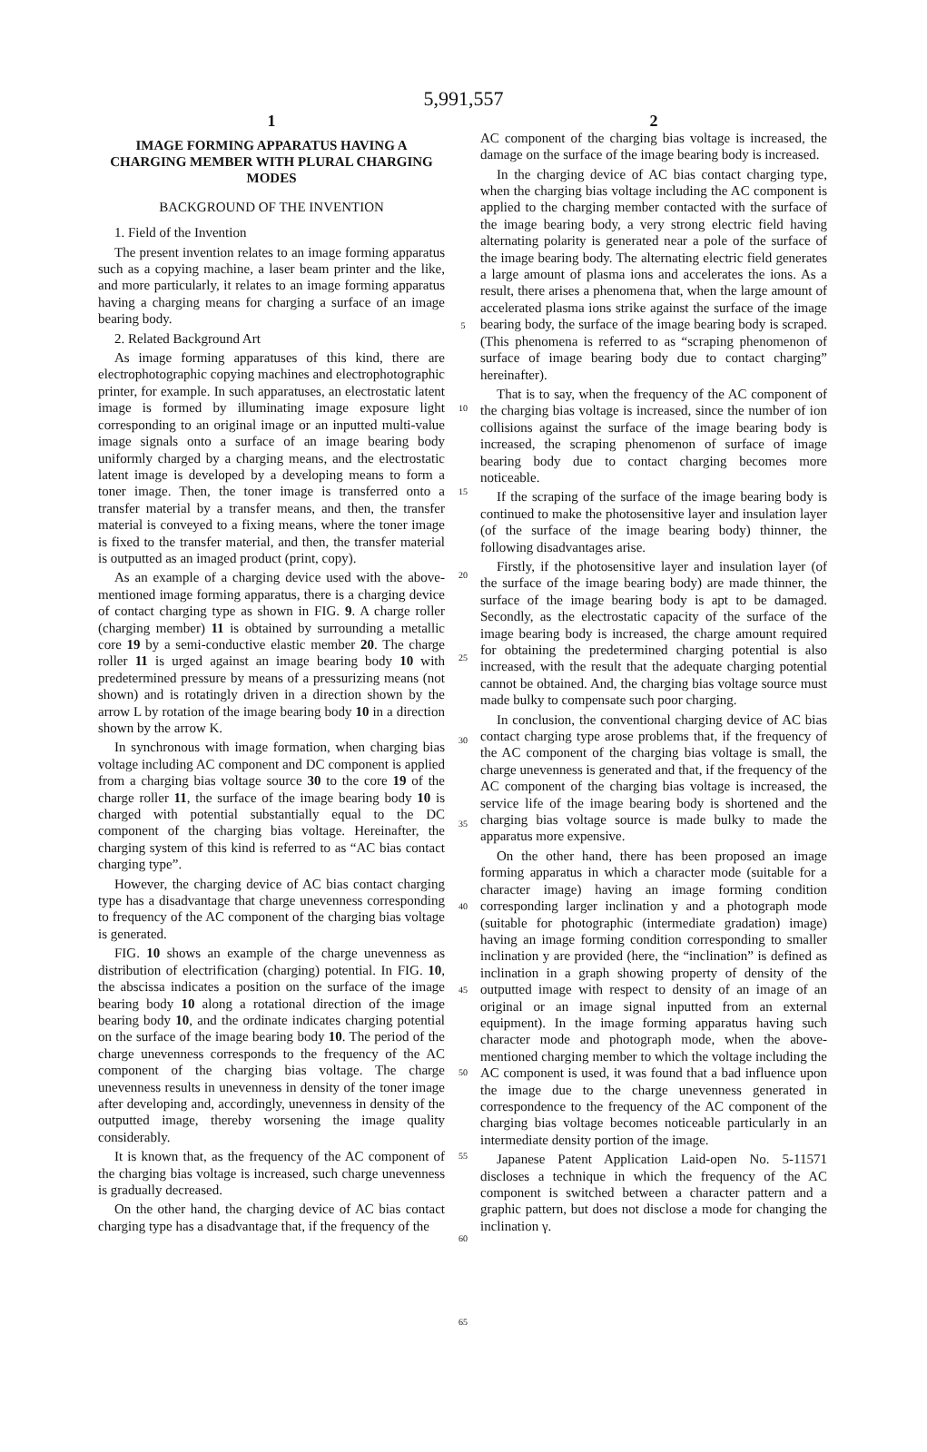5,991,557
1
IMAGE FORMING APPARATUS HAVING A CHARGING MEMBER WITH PLURAL CHARGING MODES
BACKGROUND OF THE INVENTION
1. Field of the Invention
The present invention relates to an image forming apparatus such as a copying machine, a laser beam printer and the like, and more particularly, it relates to an image forming apparatus having a charging means for charging a surface of an image bearing body.
2. Related Background Art
As image forming apparatuses of this kind, there are electrophotographic copying machines and electrophotographic printer, for example. In such apparatuses, an electrostatic latent image is formed by illuminating image exposure light corresponding to an original image or an inputted multi-value image signals onto a surface of an image bearing body uniformly charged by a charging means, and the electrostatic latent image is developed by a developing means to form a toner image. Then, the toner image is transferred onto a transfer material by a transfer means, and then, the transfer material is conveyed to a fixing means, where the toner image is fixed to the transfer material, and then, the transfer material is outputted as an imaged product (print, copy).
As an example of a charging device used with the above-mentioned image forming apparatus, there is a charging device of contact charging type as shown in FIG. 9. A charge roller (charging member) 11 is obtained by surrounding a metallic core 19 by a semi-conductive elastic member 20. The charge roller 11 is urged against an image bearing body 10 with predetermined pressure by means of a pressurizing means (not shown) and is rotatingly driven in a direction shown by the arrow L by rotation of the image bearing body 10 in a direction shown by the arrow K.
In synchronous with image formation, when charging bias voltage including AC component and DC component is applied from a charging bias voltage source 30 to the core 19 of the charge roller 11, the surface of the image bearing body 10 is charged with potential substantially equal to the DC component of the charging bias voltage. Hereinafter, the charging system of this kind is referred to as “AC bias contact charging type”.
However, the charging device of AC bias contact charging type has a disadvantage that charge unevenness corresponding to frequency of the AC component of the charging bias voltage is generated.
FIG. 10 shows an example of the charge unevenness as distribution of electrification (charging) potential. In FIG. 10, the abscissa indicates a position on the surface of the image bearing body 10 along a rotational direction of the image bearing body 10, and the ordinate indicates charging potential on the surface of the image bearing body 10. The period of the charge unevenness corresponds to the frequency of the AC component of the charging bias voltage. The charge unevenness results in unevenness in density of the toner image after developing and, accordingly, unevenness in density of the outputted image, thereby worsening the image quality considerably.
It is known that, as the frequency of the AC component of the charging bias voltage is increased, such charge unevenness is gradually decreased.
On the other hand, the charging device of AC bias contact charging type has a disadvantage that, if the frequency of the
5
10
15
20
25
30
35
40
45
50
55
60
65
2
AC component of the charging bias voltage is increased, the damage on the surface of the image bearing body is increased.
In the charging device of AC bias contact charging type, when the charging bias voltage including the AC component is applied to the charging member contacted with the surface of the image bearing body, a very strong electric field having alternating polarity is generated near a pole of the surface of the image bearing body. The alternating electric field generates a large amount of plasma ions and accelerates the ions. As a result, there arises a phenomena that, when the large amount of accelerated plasma ions strike against the surface of the image bearing body, the surface of the image bearing body is scraped. (This phenomena is referred to as “scraping phenomenon of surface of image bearing body due to contact charging” hereinafter).
That is to say, when the frequency of the AC component of the charging bias voltage is increased, since the number of ion collisions against the surface of the image bearing body is increased, the scraping phenomenon of surface of image bearing body due to contact charging becomes more noticeable.
If the scraping of the surface of the image bearing body is continued to make the photosensitive layer and insulation layer (of the surface of the image bearing body) thinner, the following disadvantages arise.
Firstly, if the photosensitive layer and insulation layer (of the surface of the image bearing body) are made thinner, the surface of the image bearing body is apt to be damaged. Secondly, as the electrostatic capacity of the surface of the image bearing body is increased, the charge amount required for obtaining the predetermined charging potential is also increased, with the result that the adequate charging potential cannot be obtained. And, the charging bias voltage source must made bulky to compensate such poor charging.
In conclusion, the conventional charging device of AC bias contact charging type arose problems that, if the frequency of the AC component of the charging bias voltage is small, the charge unevenness is generated and that, if the frequency of the AC component of the charging bias voltage is increased, the service life of the image bearing body is shortened and the charging bias voltage source is made bulky to made the apparatus more expensive.
On the other hand, there has been proposed an image forming apparatus in which a character mode (suitable for a character image) having an image forming condition corresponding larger inclination y and a photograph mode (suitable for photographic (intermediate gradation) image) having an image forming condition corresponding to smaller inclination y are provided (here, the “inclination” is defined as inclination in a graph showing property of density of the outputted image with respect to density of an image of an original or an image signal inputted from an external equipment). In the image forming apparatus having such character mode and photograph mode, when the above-mentioned charging member to which the voltage including the AC component is used, it was found that a bad influence upon the image due to the charge unevenness generated in correspondence to the frequency of the AC component of the charging bias voltage becomes noticeable particularly in an intermediate density portion of the image.
Japanese Patent Application Laid-open No. 5-11571 discloses a technique in which the frequency of the AC component is switched between a character pattern and a graphic pattern, but does not disclose a mode for changing the inclination γ.